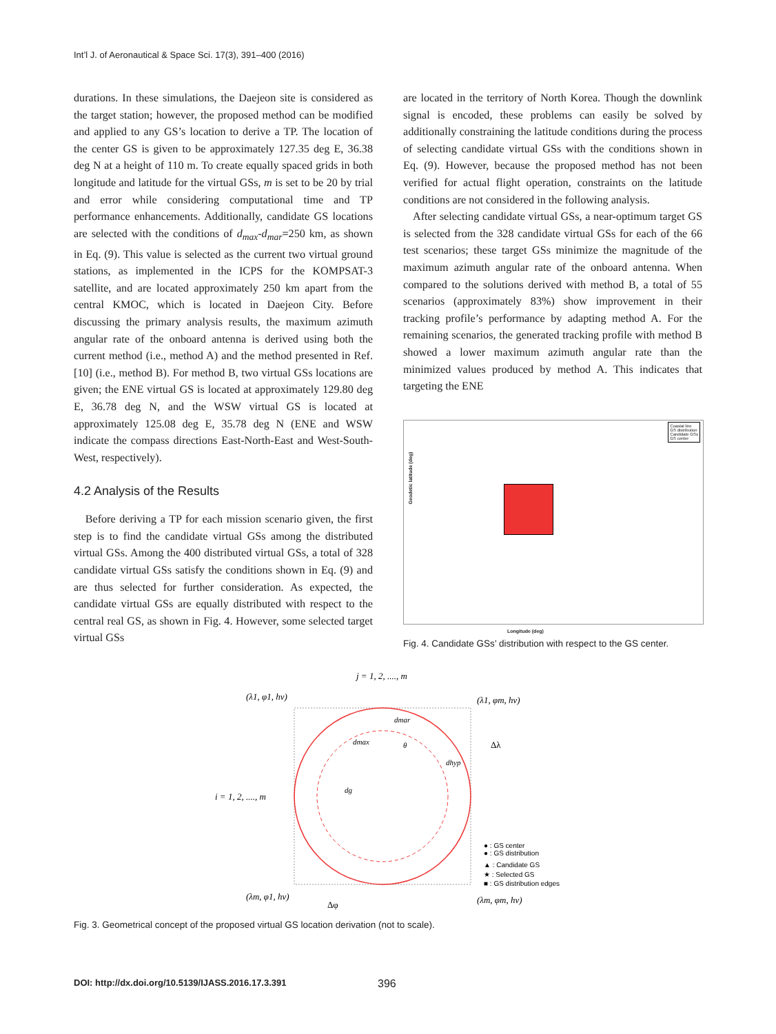Int’l J. of Aeronautical & Space Sci. 17(3), 391–400 (2016)
durations. In these simulations, the Daejeon site is considered as the target station; however, the proposed method can be modified and applied to any GS’s location to derive a TP. The location of the center GS is given to be approximately 127.35 deg E, 36.38 deg N at a height of 110 m. To create equally spaced grids in both longitude and latitude for the virtual GSs, m is set to be 20 by trial and error while considering computational time and TP performance enhancements. Additionally, candidate GS locations are selected with the conditions of d<sub>max</sub>-d<sub>mar</sub>=250 km, as shown in Eq. (9). This value is selected as the current two virtual ground stations, as implemented in the ICPS for the KOMPSAT-3 satellite, and are located approximately 250 km apart from the central KMOC, which is located in Daejeon City. Before discussing the primary analysis results, the maximum azimuth angular rate of the onboard antenna is derived using both the current method (i.e., method A) and the method presented in Ref. [10] (i.e., method B). For method B, two virtual GSs locations are given; the ENE virtual GS is located at approximately 129.80 deg E, 36.78 deg N, and the WSW virtual GS is located at approximately 125.08 deg E, 35.78 deg N (ENE and WSW indicate the compass directions East-North-East and West-South-West, respectively).
4.2 Analysis of the Results
Before deriving a TP for each mission scenario given, the first step is to find the candidate virtual GSs among the distributed virtual GSs. Among the 400 distributed virtual GSs, a total of 328 candidate virtual GSs satisfy the conditions shown in Eq. (9) and are thus selected for further consideration. As expected, the candidate virtual GSs are equally distributed with respect to the central real GS, as shown in Fig. 4. However, some selected target virtual GSs
are located in the territory of North Korea. Though the downlink signal is encoded, these problems can easily be solved by additionally constraining the latitude conditions during the process of selecting candidate virtual GSs with the conditions shown in Eq. (9). However, because the proposed method has not been verified for actual flight operation, constraints on the latitude conditions are not considered in the following analysis.
After selecting candidate virtual GSs, a near-optimum target GS is selected from the 328 candidate virtual GSs for each of the 66 test scenarios; these target GSs minimize the magnitude of the maximum azimuth angular rate of the onboard antenna. When compared to the solutions derived with method B, a total of 55 scenarios (approximately 83%) show improvement in their tracking profile’s performance by adapting method A. For the remaining scenarios, the generated tracking profile with method B showed a lower maximum azimuth angular rate than the minimized values produced by method A. This indicates that targeting the ENE
Coastal line
GS distribution
Candidate GSs
GS center
Geodetic latitude (deg)
Longitude (deg)
Fig. 4. Candidate GSs’ distribution with respect to the GS center.
j = 1, 2, ...., m
(λ1, φ1, hv)
(λ1, φm, hv)
i = 1, 2, ...., m
(λm, φ1, hv)
(λm, φm, hv)
Δλ
Δφ
dmar
dmax
θ
dhyp
dg
● : GS center
● : GS distribution
▲ : Candidate GS
★ : Selected GS
■ : GS distribution edges
Fig. 3. Geometrical concept of the proposed virtual GS location derivation (not to scale).
DOI: http://dx.doi.org/10.5139/IJASS.2016.17.3.391
396